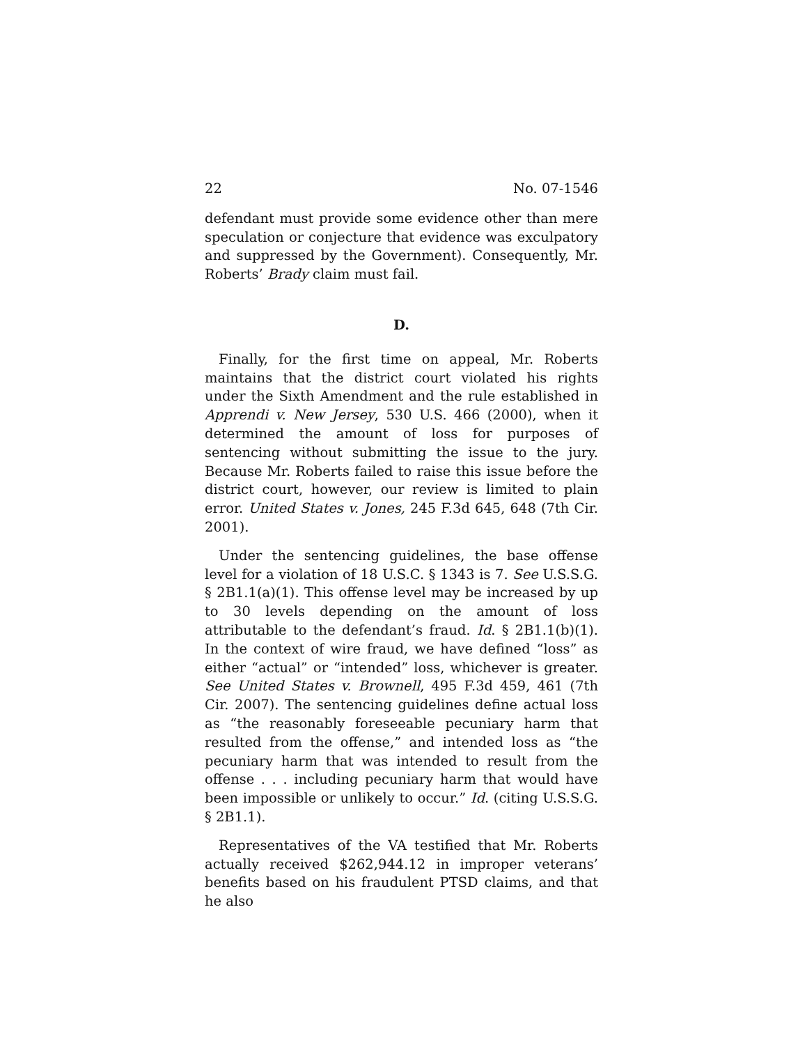22 No. 07-1546
defendant must provide some evidence other than mere speculation or conjecture that evidence was exculpatory and suppressed by the Government). Consequently, Mr. Roberts’ Brady claim must fail.
D.
Finally, for the first time on appeal, Mr. Roberts maintains that the district court violated his rights under the Sixth Amendment and the rule established in Apprendi v. New Jersey, 530 U.S. 466 (2000), when it determined the amount of loss for purposes of sentencing without submitting the issue to the jury. Because Mr. Roberts failed to raise this issue before the district court, however, our review is limited to plain error. United States v. Jones, 245 F.3d 645, 648 (7th Cir. 2001).
Under the sentencing guidelines, the base offense level for a violation of 18 U.S.C. § 1343 is 7. See U.S.S.G. § 2B1.1(a)(1). This offense level may be increased by up to 30 levels depending on the amount of loss attributable to the defendant’s fraud. Id. § 2B1.1(b)(1). In the context of wire fraud, we have defined “loss” as either “actual” or “intended” loss, whichever is greater. See United States v. Brownell, 495 F.3d 459, 461 (7th Cir. 2007). The sentencing guidelines define actual loss as “the reasonably foreseeable pecuniary harm that resulted from the offense,” and intended loss as “the pecuniary harm that was intended to result from the offense . . . including pecuniary harm that would have been impossible or unlikely to occur.” Id. (citing U.S.S.G. § 2B1.1).
Representatives of the VA testified that Mr. Roberts actually received $262,944.12 in improper veterans’ benefits based on his fraudulent PTSD claims, and that he also